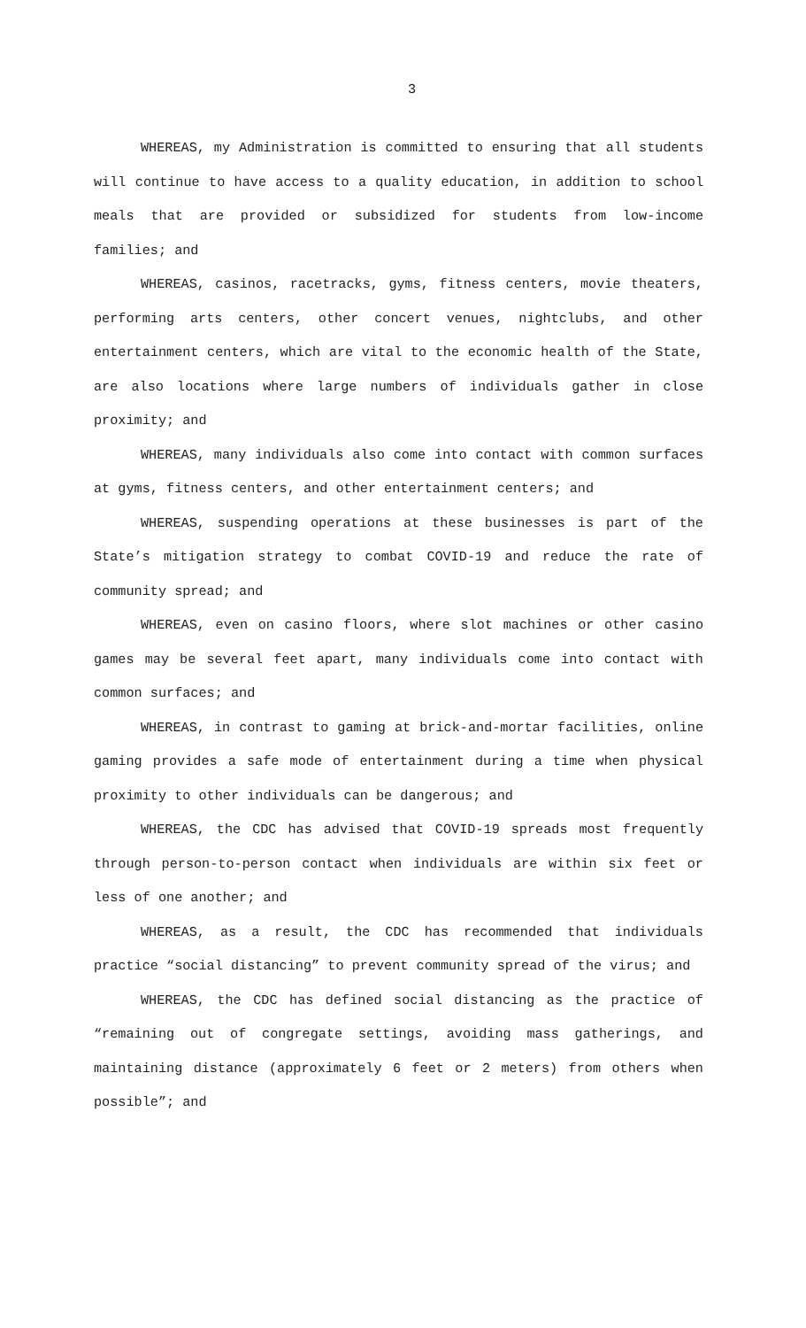3
WHEREAS, my Administration is committed to ensuring that all students will continue to have access to a quality education, in addition to school meals that are provided or subsidized for students from low-income families; and
WHEREAS, casinos, racetracks, gyms, fitness centers, movie theaters, performing arts centers, other concert venues, nightclubs, and other entertainment centers, which are vital to the economic health of the State, are also locations where large numbers of individuals gather in close proximity; and
WHEREAS, many individuals also come into contact with common surfaces at gyms, fitness centers, and other entertainment centers; and
WHEREAS, suspending operations at these businesses is part of the State’s mitigation strategy to combat COVID-19 and reduce the rate of community spread; and
WHEREAS, even on casino floors, where slot machines or other casino games may be several feet apart, many individuals come into contact with common surfaces; and
WHEREAS, in contrast to gaming at brick-and-mortar facilities, online gaming provides a safe mode of entertainment during a time when physical proximity to other individuals can be dangerous; and
WHEREAS, the CDC has advised that COVID-19 spreads most frequently through person-to-person contact when individuals are within six feet or less of one another; and
WHEREAS, as a result, the CDC has recommended that individuals practice “social distancing” to prevent community spread of the virus; and
WHEREAS, the CDC has defined social distancing as the practice of “remaining out of congregate settings, avoiding mass gatherings, and maintaining distance (approximately 6 feet or 2 meters) from others when possible”; and